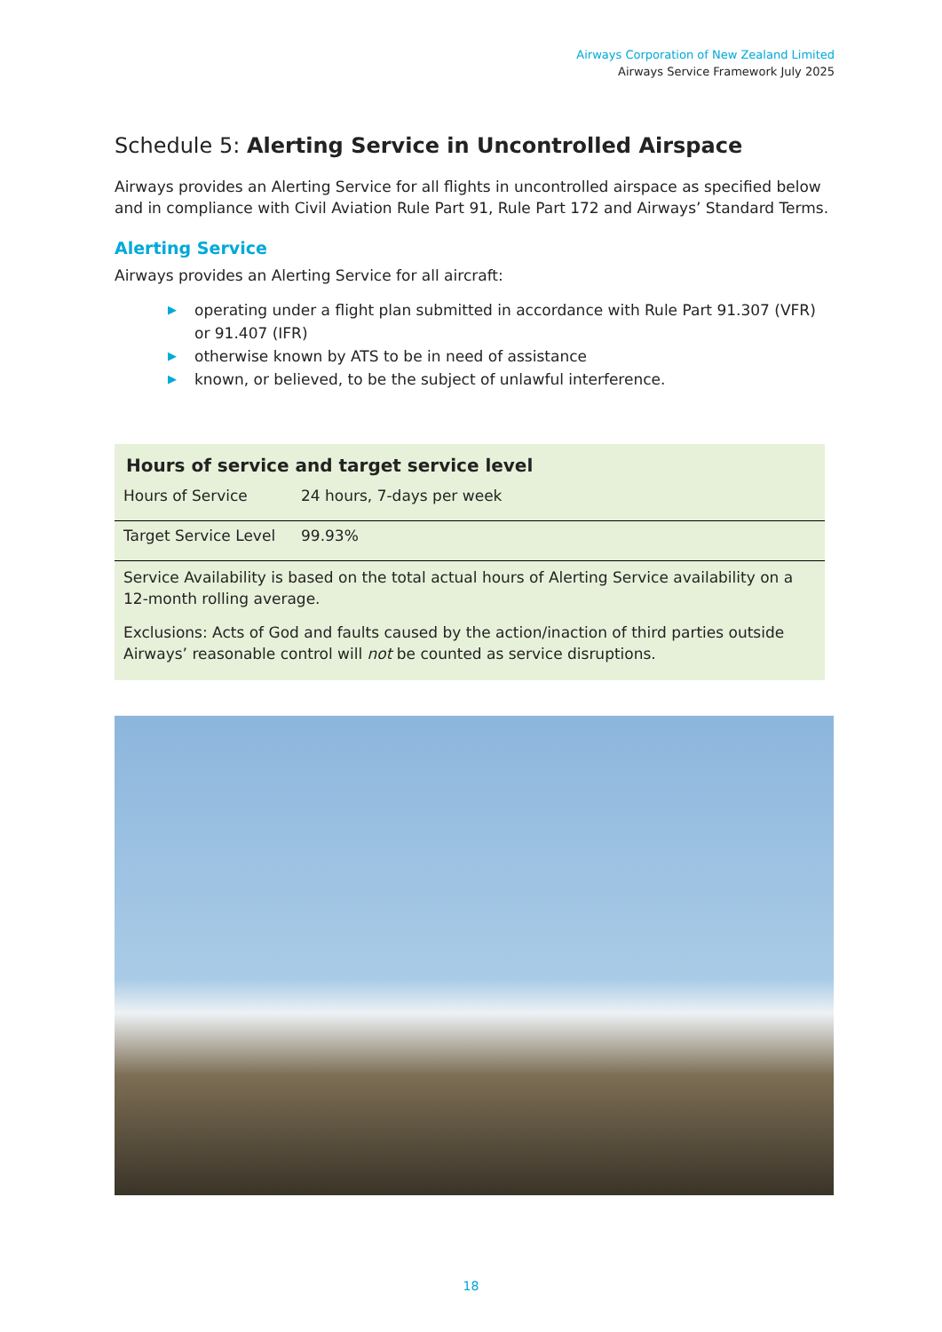Airways Corporation of New Zealand Limited
Airways Service Framework July 2025
Schedule 5: Alerting Service in Uncontrolled Airspace
Airways provides an Alerting Service for all flights in uncontrolled airspace as specified below and in compliance with Civil Aviation Rule Part 91, Rule Part 172 and Airways’ Standard Terms.
Alerting Service
Airways provides an Alerting Service for all aircraft:
▶ operating under a flight plan submitted in accordance with Rule Part 91.307 (VFR) or 91.407 (IFR)
▶ otherwise known by ATS to be in need of assistance
▶ known, or believed, to be the subject of unlawful interference.
Hours of service and target service level
| Hours of Service | 24 hours, 7-days per week |
| Target Service Level | 99.93% |
Service Availability is based on the total actual hours of Alerting Service availability on a 12-month rolling average.
Exclusions: Acts of God and faults caused by the action/inaction of third parties outside Airways’ reasonable control will not be counted as service disruptions.
18